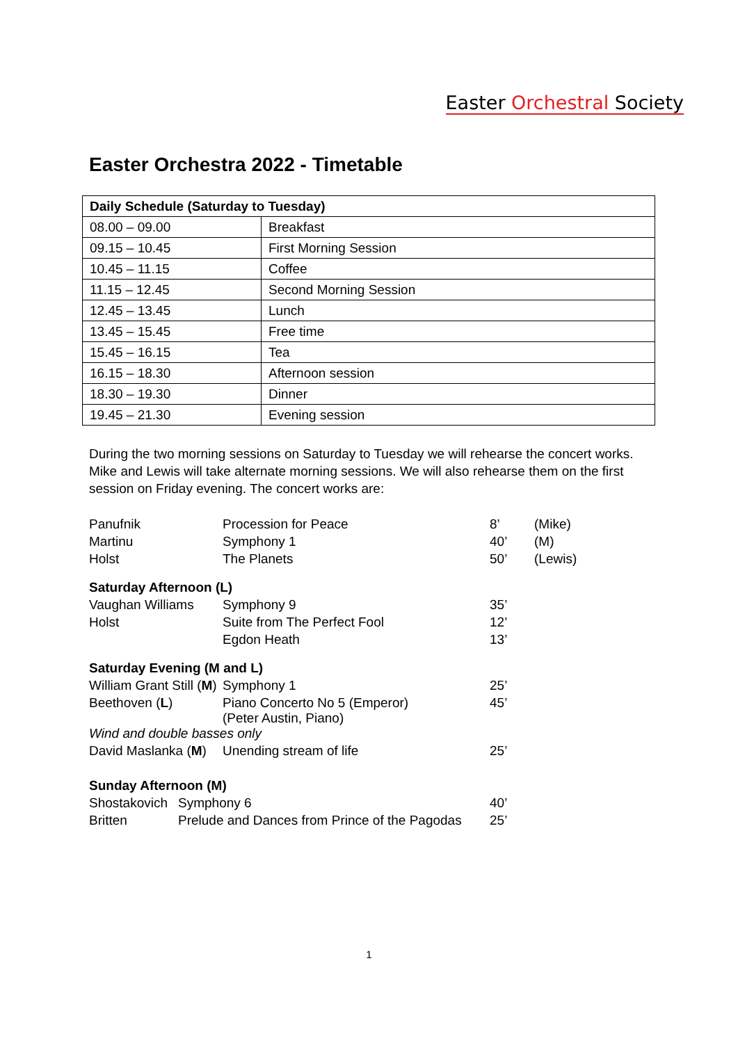Easter Orchestral Society
Easter Orchestra 2022 - Timetable
| Daily Schedule (Saturday to Tuesday) | |
| --- | --- |
| 08.00 – 09.00 | Breakfast |
| 09.15 – 10.45 | First Morning Session |
| 10.45 – 11.15 | Coffee |
| 11.15 – 12.45 | Second Morning Session |
| 12.45 – 13.45 | Lunch |
| 13.45 – 15.45 | Free time |
| 15.45 – 16.15 | Tea |
| 16.15 – 18.30 | Afternoon session |
| 18.30 – 19.30 | Dinner |
| 19.45 – 21.30 | Evening session |
During the two morning sessions on Saturday to Tuesday we will rehearse the concert works. Mike and Lewis will take alternate morning sessions. We will also rehearse them on the first session on Friday evening. The concert works are:
| Panufnik | Procession for Peace | 8’ | (Mike) |
| Martinu | Symphony 1 | 40’ | (M) |
| Holst | The Planets | 50’ | (Lewis) |
| Saturday Afternoon (L) | | | |
| Vaughan Williams | Symphony 9 | 35’ | |
| Holst | Suite from The Perfect Fool | 12’ | |
| | Egdon Heath | 13’ | |
| Saturday Evening (M and L) | | | |
| William Grant Still ( M ) | Symphony 1 | 25’ | |
| Beethoven ( L ) | Piano Concerto No 5 (Emperor) (Peter Austin, Piano) | 45’ | |
| Wind and double basses only | | | |
| David Maslanka ( M ) | Unending stream of life | 25’ | |
| Sunday Afternoon (M) | | |
| Shostakovich | Symphony 6 | 40’ |
| Britten | Prelude and Dances from Prince of the Pagodas | 25’ |
1